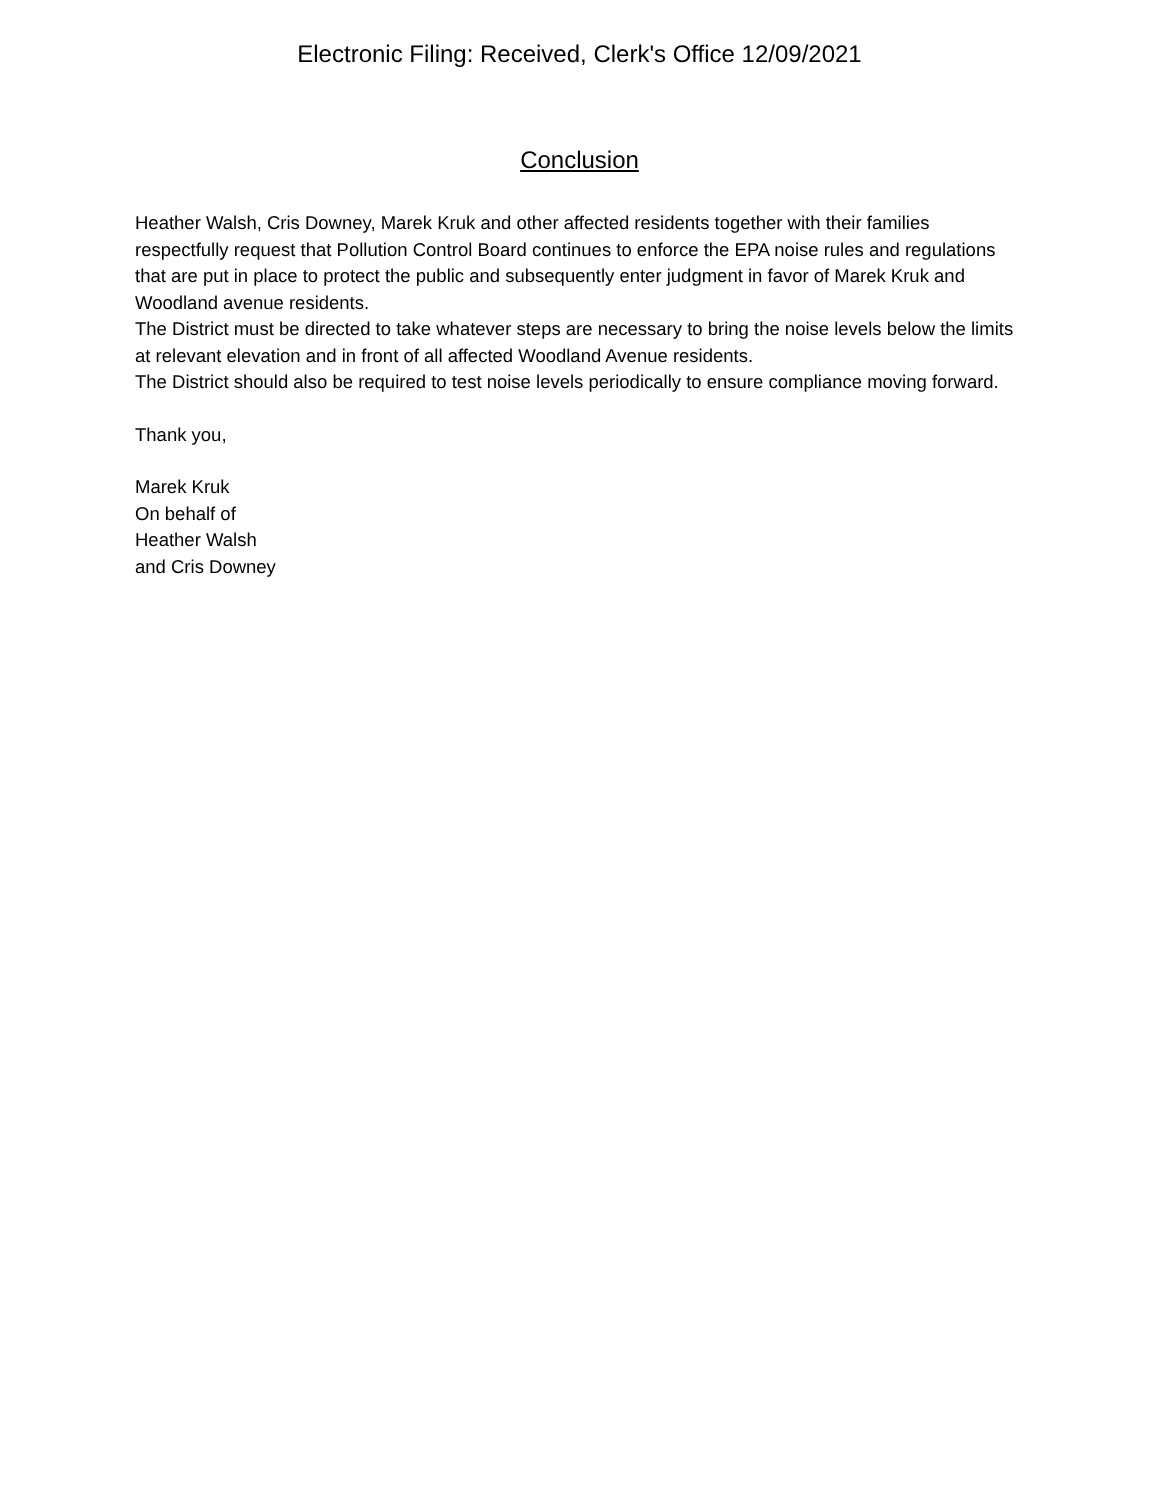Electronic Filing: Received, Clerk's Office 12/09/2021
Conclusion
Heather Walsh, Cris Downey, Marek Kruk and other affected residents together with their families respectfully request that Pollution Control Board continues to enforce the EPA noise rules and regulations that are put in place to protect the public and subsequently enter judgment in favor of Marek Kruk and Woodland avenue residents.
The District must be directed to take whatever steps are necessary to bring the noise levels below the limits at relevant elevation and in front of all affected Woodland Avenue residents.
The District should also be required to test noise levels periodically to ensure compliance moving forward.
Thank you,
Marek Kruk
On behalf of
Heather Walsh
and Cris Downey